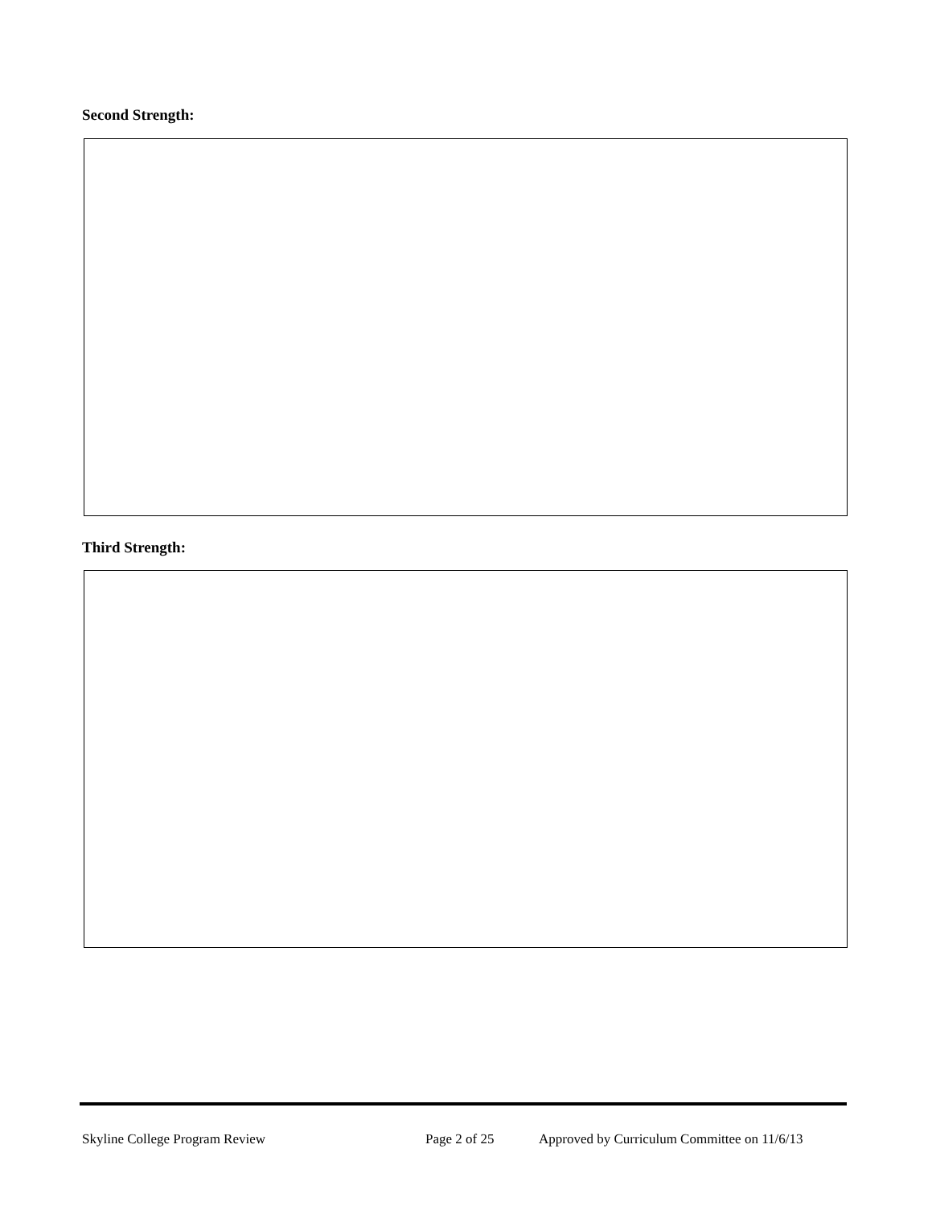Second Strength:
Third Strength:
Skyline College Program Review Page 2 of 25 Approved by Curriculum Committee on 11/6/13